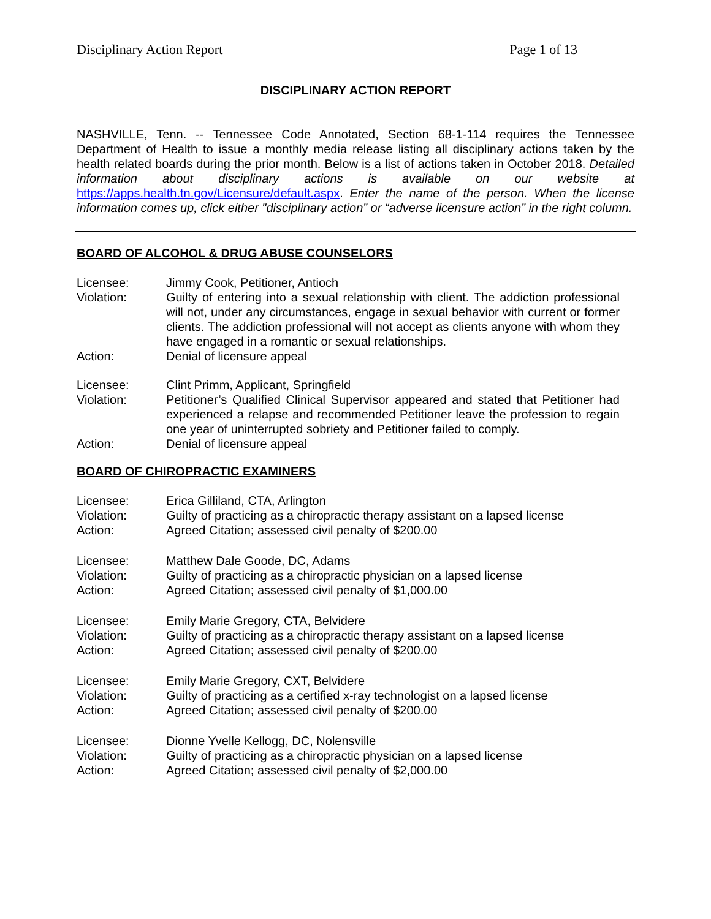Disciplinary Action Report Page 1 of 13
DISCIPLINARY ACTION REPORT
NASHVILLE, Tenn. -- Tennessee Code Annotated, Section 68-1-114 requires the Tennessee Department of Health to issue a monthly media release listing all disciplinary actions taken by the health related boards during the prior month. Below is a list of actions taken in October 2018. Detailed information about disciplinary actions is available on our website at https://apps.health.tn.gov/Licensure/default.aspx. Enter the name of the person. When the license information comes up, click either "disciplinary action” or “adverse licensure action” in the right column.
BOARD OF ALCOHOL & DRUG ABUSE COUNSELORS
Licensee:
Jimmy Cook, Petitioner, Antioch
Violation:
Guilty of entering into a sexual relationship with client. The addiction professional will not, under any circumstances, engage in sexual behavior with current or former clients. The addiction professional will not accept as clients anyone with whom they have engaged in a romantic or sexual relationships.
Action:
Denial of licensure appeal
Licensee:
Clint Primm, Applicant, Springfield
Violation:
Petitioner’s Qualified Clinical Supervisor appeared and stated that Petitioner had experienced a relapse and recommended Petitioner leave the profession to regain one year of uninterrupted sobriety and Petitioner failed to comply.
Action:
Denial of licensure appeal
BOARD OF CHIROPRACTIC EXAMINERS
Licensee:
Erica Gilliland, CTA, Arlington
Violation:
Guilty of practicing as a chiropractic therapy assistant on a lapsed license
Action:
Agreed Citation; assessed civil penalty of $200.00
Licensee:
Matthew Dale Goode, DC, Adams
Violation:
Guilty of practicing as a chiropractic physician on a lapsed license
Action:
Agreed Citation; assessed civil penalty of $1,000.00
Licensee:
Emily Marie Gregory, CTA, Belvidere
Violation:
Guilty of practicing as a chiropractic therapy assistant on a lapsed license
Action:
Agreed Citation; assessed civil penalty of $200.00
Licensee:
Emily Marie Gregory, CXT, Belvidere
Violation:
Guilty of practicing as a certified x-ray technologist on a lapsed license
Action:
Agreed Citation; assessed civil penalty of $200.00
Licensee:
Dionne Yvelle Kellogg, DC, Nolensville
Violation:
Guilty of practicing as a chiropractic physician on a lapsed license
Action:
Agreed Citation; assessed civil penalty of $2,000.00